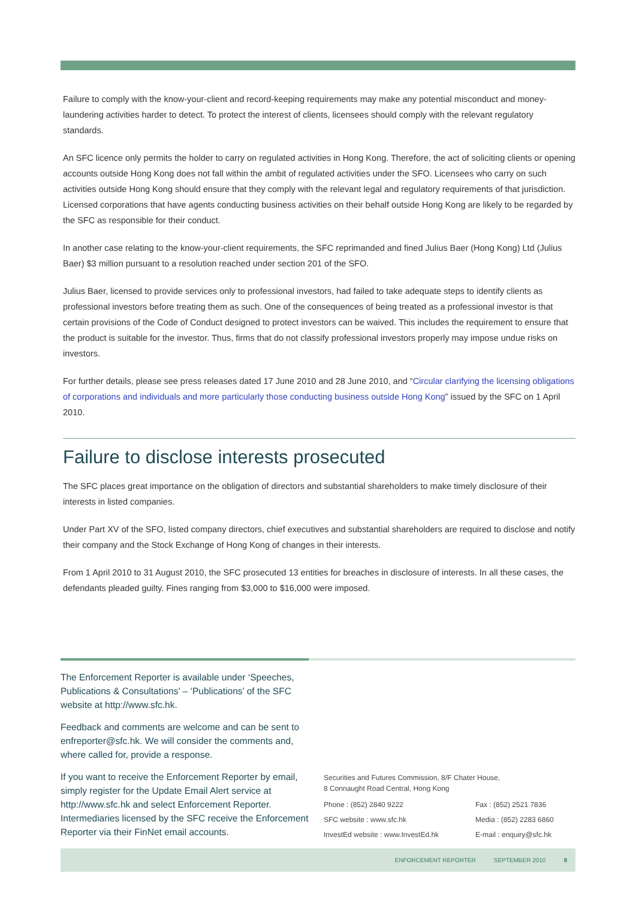Failure to comply with the know-your-client and record-keeping requirements may make any potential misconduct and money-laundering activities harder to detect. To protect the interest of clients, licensees should comply with the relevant regulatory standards.
An SFC licence only permits the holder to carry on regulated activities in Hong Kong. Therefore, the act of soliciting clients or opening accounts outside Hong Kong does not fall within the ambit of regulated activities under the SFO. Licensees who carry on such activities outside Hong Kong should ensure that they comply with the relevant legal and regulatory requirements of that jurisdiction. Licensed corporations that have agents conducting business activities on their behalf outside Hong Kong are likely to be regarded by the SFC as responsible for their conduct.
In another case relating to the know-your-client requirements, the SFC reprimanded and fined Julius Baer (Hong Kong) Ltd (Julius Baer) $3 million pursuant to a resolution reached under section 201 of the SFO.
Julius Baer, licensed to provide services only to professional investors, had failed to take adequate steps to identify clients as professional investors before treating them as such. One of the consequences of being treated as a professional investor is that certain provisions of the Code of Conduct designed to protect investors can be waived. This includes the requirement to ensure that the product is suitable for the investor. Thus, firms that do not classify professional investors properly may impose undue risks on investors.
For further details, please see press releases dated 17 June 2010 and 28 June 2010, and “Circular clarifying the licensing obligations of corporations and individuals and more particularly those conducting business outside Hong Kong” issued by the SFC on 1 April 2010.
Failure to disclose interests prosecuted
The SFC places great importance on the obligation of directors and substantial shareholders to make timely disclosure of their interests in listed companies.
Under Part XV of the SFO, listed company directors, chief executives and substantial shareholders are required to disclose and notify their company and the Stock Exchange of Hong Kong of changes in their interests.
From 1 April 2010 to 31 August 2010, the SFC prosecuted 13 entities for breaches in disclosure of interests. In all these cases, the defendants pleaded guilty. Fines ranging from $3,000 to $16,000 were imposed.
The Enforcement Reporter is available under ‘Speeches, Publications & Consultations’ – ‘Publications’ of the SFC website at http://www.sfc.hk.
Feedback and comments are welcome and can be sent to enfreporter@sfc.hk. We will consider the comments and, where called for, provide a response.
If you want to receive the Enforcement Reporter by email, simply register for the Update Email Alert service at http://www.sfc.hk and select Enforcement Reporter. Intermediaries licensed by the SFC receive the Enforcement Reporter via their FinNet email accounts.
Securities and Futures Commission, 8/F Chater House,
8 Connaught Road Central, Hong Kong
Phone : (852) 2840 9222 Fax : (852) 2521 7836
SFC website : www.sfc.hk Media : (852) 2283 6860
InvestEd website : www.InvestEd.hk E-mail : enquiry@sfc.hk
ENFORCEMENT REPORTER SEPTEMBER 2010 9